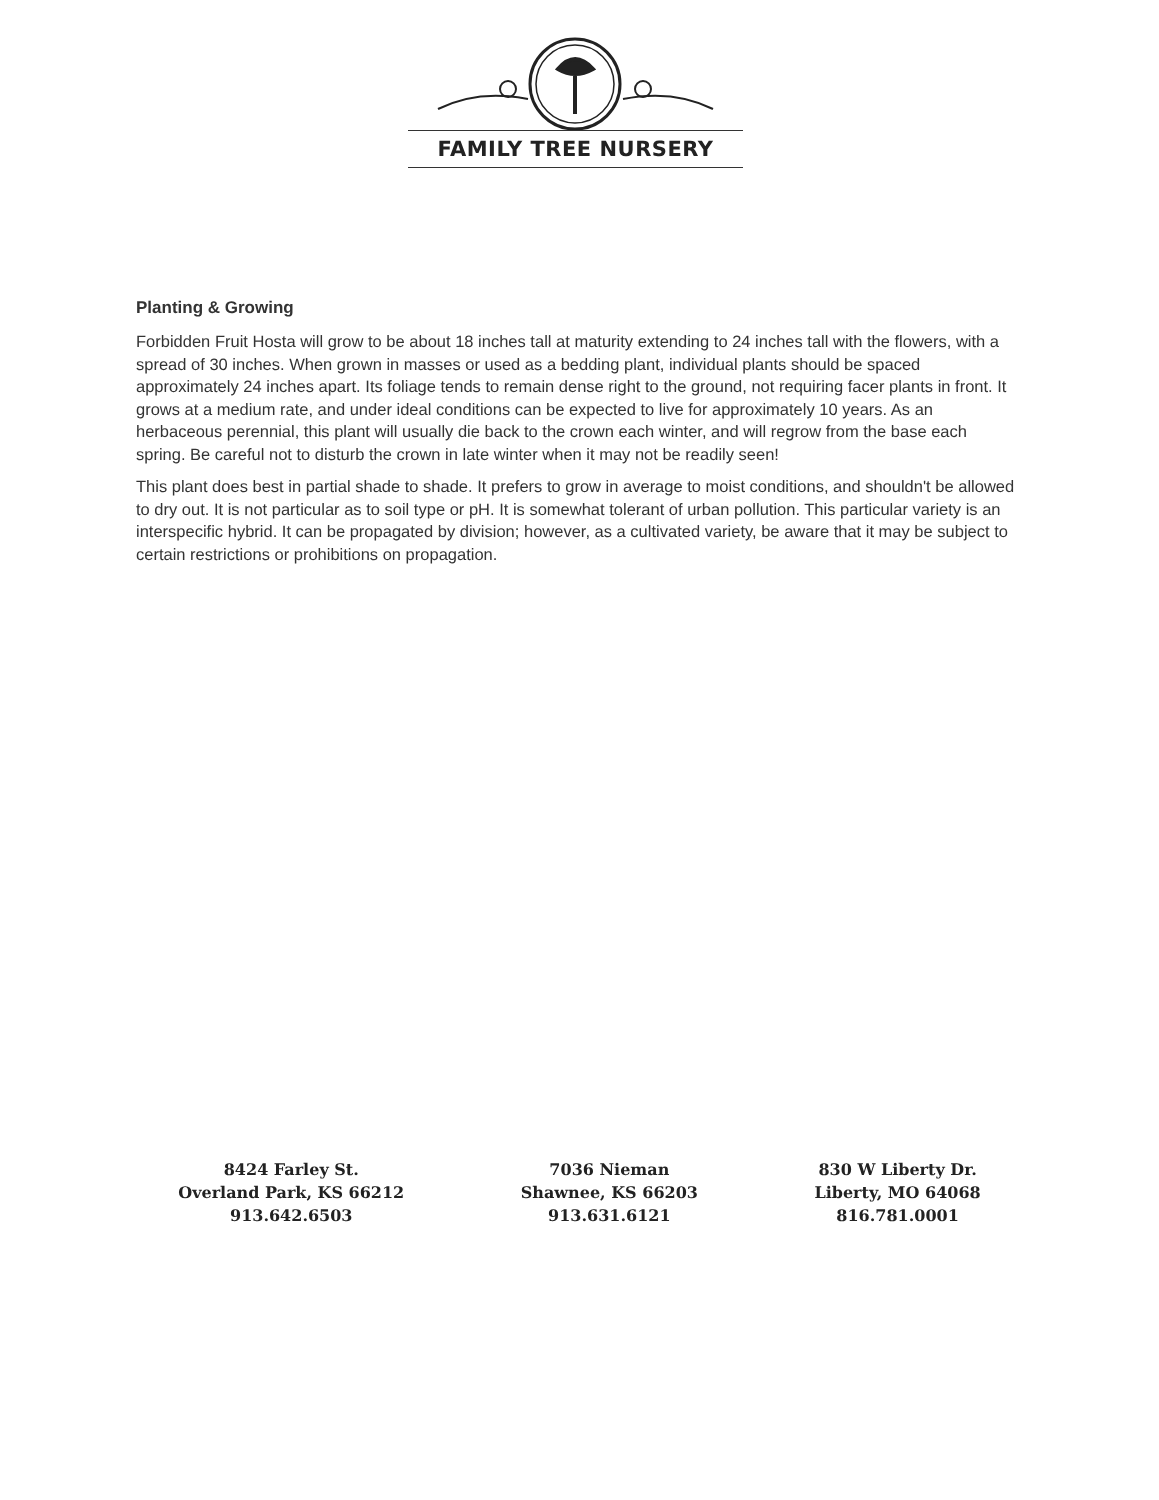FAMILY TREE NURSERY
Planting & Growing
Forbidden Fruit Hosta will grow to be about 18 inches tall at maturity extending to 24 inches tall with the flowers, with a spread of 30 inches. When grown in masses or used as a bedding plant, individual plants should be spaced approximately 24 inches apart. Its foliage tends to remain dense right to the ground, not requiring facer plants in front. It grows at a medium rate, and under ideal conditions can be expected to live for approximately 10 years. As an herbaceous perennial, this plant will usually die back to the crown each winter, and will regrow from the base each spring. Be careful not to disturb the crown in late winter when it may not be readily seen!
This plant does best in partial shade to shade. It prefers to grow in average to moist conditions, and shouldn't be allowed to dry out. It is not particular as to soil type or pH. It is somewhat tolerant of urban pollution. This particular variety is an interspecific hybrid. It can be propagated by division; however, as a cultivated variety, be aware that it may be subject to certain restrictions or prohibitions on propagation.
8424 Farley St.
Overland Park, KS 66212
913.642.6503
7036 Nieman
Shawnee, KS 66203
913.631.6121
830 W Liberty Dr.
Liberty, MO 64068
816.781.0001